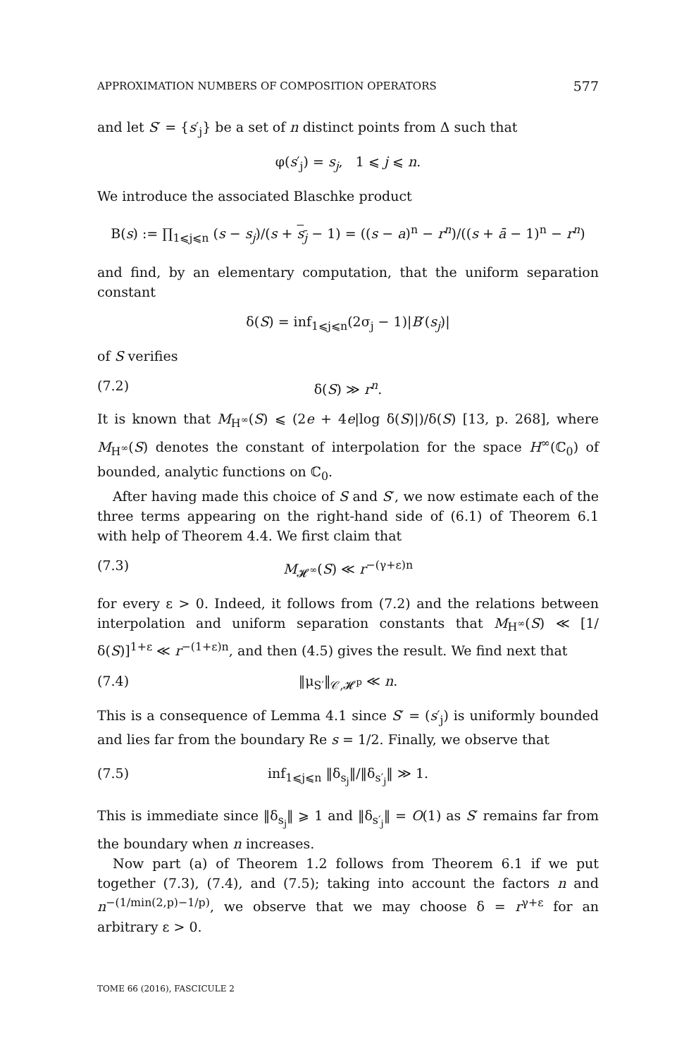APPROXIMATION NUMBERS OF COMPOSITION OPERATORS 577
and let S′ = {s′<sub>j</sub>} be a set of n distinct points from Δ such that
φ(s′<sub>j</sub>) = s<sub>j</sub>, 1 ⩽ j ⩽ n.
We introduce the associated Blaschke product
B(s) := ∏<sub>1⩽j⩽n</sub> (s − s<sub>j</sub>)/(s + s<sub>j</sub> − 1) = ((s − a)<sup>n</sup> − r<sup>n</sup>)/((s + ā − 1)<sup>n</sup> − r<sup>n</sup>)
and find, by an elementary computation, that the uniform separation constant
δ(S) = inf<sub>1⩽j⩽n</sub>(2σ<sub>j</sub> − 1)|B′(s<sub>j</sub>)|
of S verifies
(7.2) δ(S) ≫ r<sup>n</sup>.
It is known that M<sub>H<sup>∞</sup></sub>(S) ⩽ (2e + 4e|log δ(S)|)/δ(S) [13, p. 268], where M<sub>H<sup>∞</sup></sub>(S) denotes the constant of interpolation for the space H<sup>∞</sup>(ℂ<sub>0</sub>) of bounded, analytic functions on ℂ<sub>0</sub>.
After having made this choice of S and S′, we now estimate each of the three terms appearing on the right-hand side of (6.1) of Theorem 6.1 with help of Theorem 4.4. We first claim that
(7.3) M<sub>𝓗<sup>∞</sup></sub>(S) ≪ r<sup>−(γ+ε)n</sup>
for every ε > 0. Indeed, it follows from (7.2) and the relations between interpolation and uniform separation constants that M<sub>H<sup>∞</sup></sub>(S) ≪ [1/δ(S)]<sup>1+ε</sup> ≪ r<sup>−(1+ε)n</sup>, and then (4.5) gives the result. We find next that
(7.4) ‖μ<sub>S′</sub>‖<sub>𝒞,𝓗<sup>p</sup></sub> ≪ n.
This is a consequence of Lemma 4.1 since S′ = (s′<sub>j</sub>) is uniformly bounded and lies far from the boundary Re s = 1/2. Finally, we observe that
(7.5) inf<sub>1⩽j⩽n</sub> ‖δ<sub>s<sub>j</sub></sub>‖/‖δ<sub>s′<sub>j</sub></sub>‖ ≫ 1.
This is immediate since ‖δ<sub>s<sub>j</sub></sub>‖ ⩾ 1 and ‖δ<sub>s′<sub>j</sub></sub>‖ = O(1) as S′ remains far from the boundary when n increases.
Now part (a) of Theorem 1.2 follows from Theorem 6.1 if we put together (7.3), (7.4), and (7.5); taking into account the factors n and n<sup>−(1/min(2,p)−1/p)</sup>, we observe that we may choose δ = r<sup>γ+ε</sup> for an arbitrary ε > 0.
TOME 66 (2016), FASCICULE 2